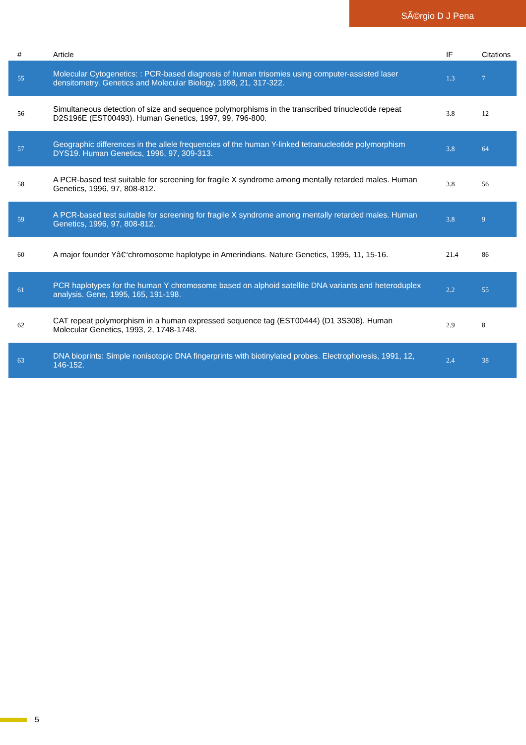SÃ©rgio D J Pena
| # | Article | IF | Citations |
| --- | --- | --- | --- |
| 55 | Molecular Cytogenetics: : PCR-based diagnosis of human trisomies using computer-assisted laser densitometry. Genetics and Molecular Biology, 1998, 21, 317-322. | 1.3 | 7 |
| 56 | Simultaneous detection of size and sequence polymorphisms in the transcribed trinucleotide repeat D2S196E (EST00493). Human Genetics, 1997, 99, 796-800. | 3.8 | 12 |
| 57 | Geographic differences in the allele frequencies of the human Y-linked tetranucleotide polymorphism DYS19. Human Genetics, 1996, 97, 309-313. | 3.8 | 64 |
| 58 | A PCR-based test suitable for screening for fragile X syndrome among mentally retarded males. Human Genetics, 1996, 97, 808-812. | 3.8 | 56 |
| 59 | A PCR-based test suitable for screening for fragile X syndrome among mentally retarded males. Human Genetics, 1996, 97, 808-812. | 3.8 | 9 |
| 60 | A major founder Yâ€“chromosome haplotype in Amerindians. Nature Genetics, 1995, 11, 15-16. | 21.4 | 86 |
| 61 | PCR haplotypes for the human Y chromosome based on alphoid satellite DNA variants and heteroduplex analysis. Gene, 1995, 165, 191-198. | 2.2 | 55 |
| 62 | CAT repeat polymorphism in a human expressed sequence tag (EST00444) (D1 3S308). Human Molecular Genetics, 1993, 2, 1748-1748. | 2.9 | 8 |
| 63 | DNA bioprints: Simple nonisotopic DNA fingerprints with biotinylated probes. Electrophoresis, 1991, 12, 146-152. | 2.4 | 38 |
5